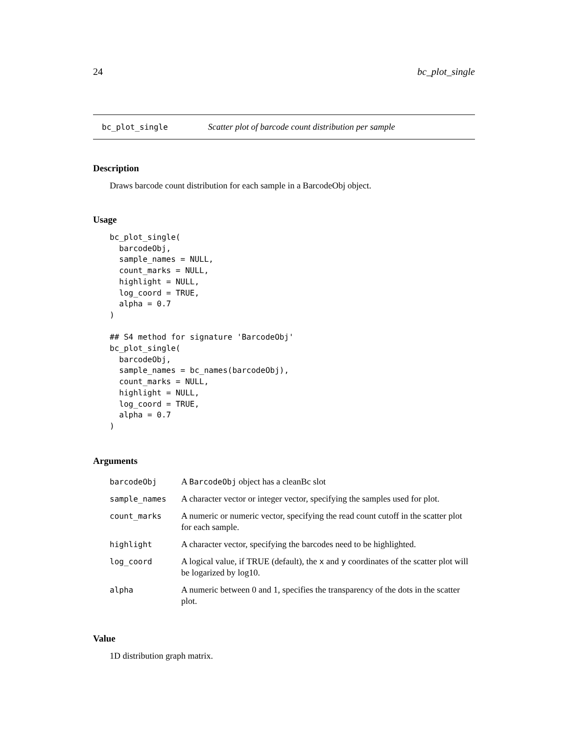24 bc_plot_single
bc_plot_single Scatter plot of barcode count distribution per sample
Description
Draws barcode count distribution for each sample in a BarcodeObj object.
Usage
bc_plot_single(
  barcodeObj,
  sample_names = NULL,
  count_marks = NULL,
  highlight = NULL,
  log_coord = TRUE,
  alpha = 0.7
)

## S4 method for signature 'BarcodeObj'
bc_plot_single(
  barcodeObj,
  sample_names = bc_names(barcodeObj),
  count_marks = NULL,
  highlight = NULL,
  log_coord = TRUE,
  alpha = 0.7
)
Arguments
| barcodeObj | A BarcodeObj object has a cleanBc slot |
| sample_names | A character vector or integer vector, specifying the samples used for plot. |
| count_marks | A numeric or numeric vector, specifying the read count cutoff in the scatter plot for each sample. |
| highlight | A character vector, specifying the barcodes need to be highlighted. |
| log_coord | A logical value, if TRUE (default), the x and y coordinates of the scatter plot will be logarized by log10. |
| alpha | A numeric between 0 and 1, specifies the transparency of the dots in the scatter plot. |
Value
1D distribution graph matrix.